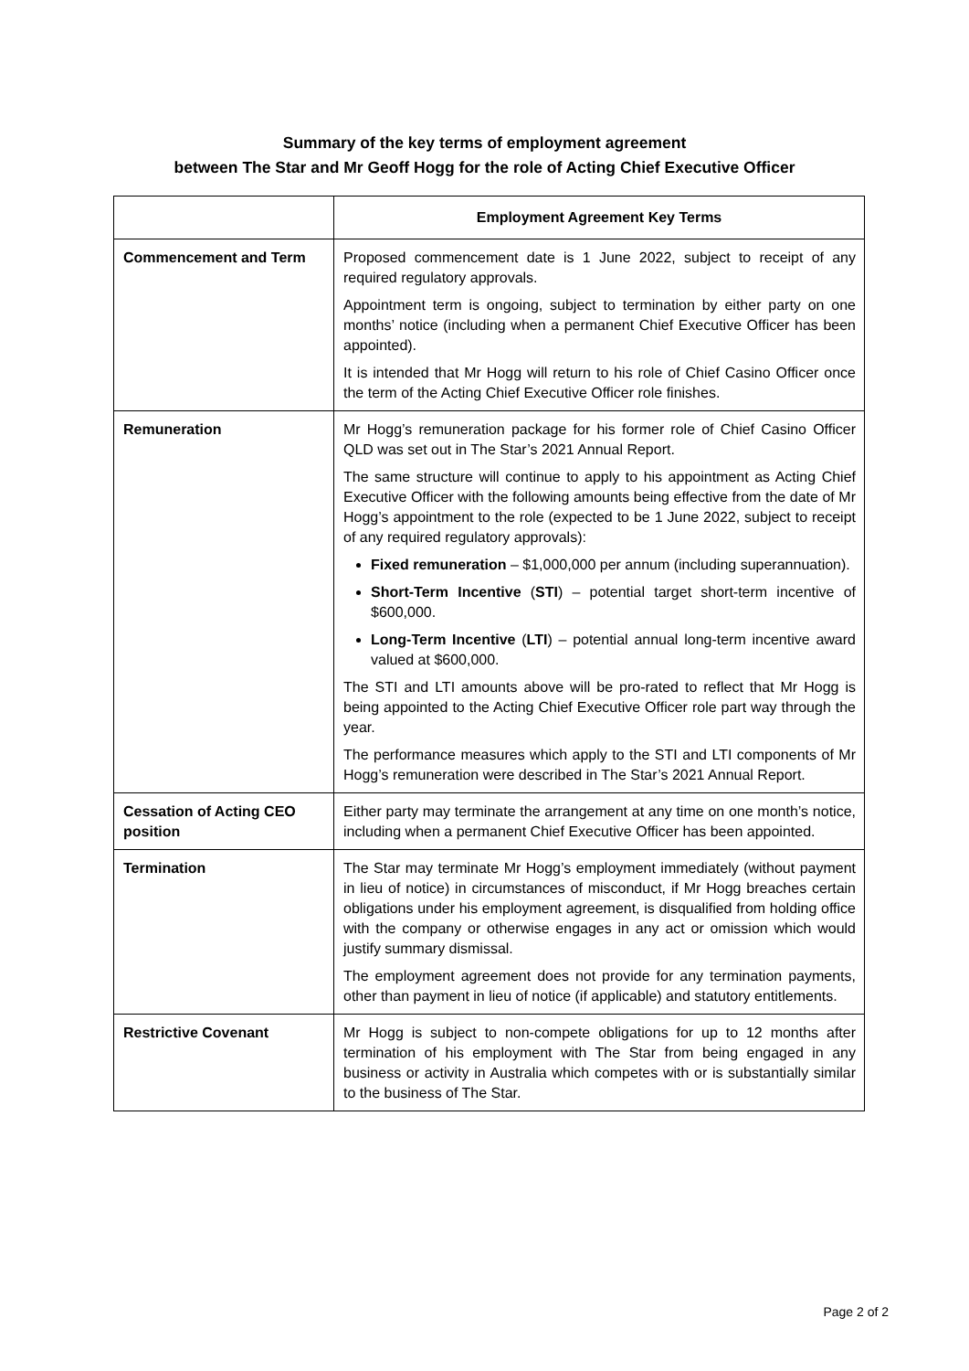Summary of the key terms of employment agreement
between The Star and Mr Geoff Hogg for the role of Acting Chief Executive Officer
| | Employment Agreement Key Terms |
| --- | --- |
| Commencement and Term | Proposed commencement date is 1 June 2022, subject to receipt of any required regulatory approvals. Appointment term is ongoing, subject to termination by either party on one months’ notice (including when a permanent Chief Executive Officer has been appointed). It is intended that Mr Hogg will return to his role of Chief Casino Officer once the term of the Acting Chief Executive Officer role finishes. |
| Remuneration | Mr Hogg’s remuneration package for his former role of Chief Casino Officer QLD was set out in The Star’s 2021 Annual Report. The same structure will continue to apply to his appointment as Acting Chief Executive Officer with the following amounts being effective from the date of Mr Hogg’s appointment to the role (expected to be 1 June 2022, subject to receipt of any required regulatory approvals): Fixed remuneration – $1,000,000 per annum (including superannuation). Short-Term Incentive ( STI ) – potential target short-term incentive of $600,000. Long-Term Incentive ( LTI ) – potential annual long-term incentive award valued at $600,000. The STI and LTI amounts above will be pro-rated to reflect that Mr Hogg is being appointed to the Acting Chief Executive Officer role part way through the year. The performance measures which apply to the STI and LTI components of Mr Hogg’s remuneration were described in The Star’s 2021 Annual Report. |
| Cessation of Acting CEO position | Either party may terminate the arrangement at any time on one month’s notice, including when a permanent Chief Executive Officer has been appointed. |
| Termination | The Star may terminate Mr Hogg’s employment immediately (without payment in lieu of notice) in circumstances of misconduct, if Mr Hogg breaches certain obligations under his employment agreement, is disqualified from holding office with the company or otherwise engages in any act or omission which would justify summary dismissal. The employment agreement does not provide for any termination payments, other than payment in lieu of notice (if applicable) and statutory entitlements. |
| Restrictive Covenant | Mr Hogg is subject to non-compete obligations for up to 12 months after termination of his employment with The Star from being engaged in any business or activity in Australia which competes with or is substantially similar to the business of The Star. |
Page 2 of 2